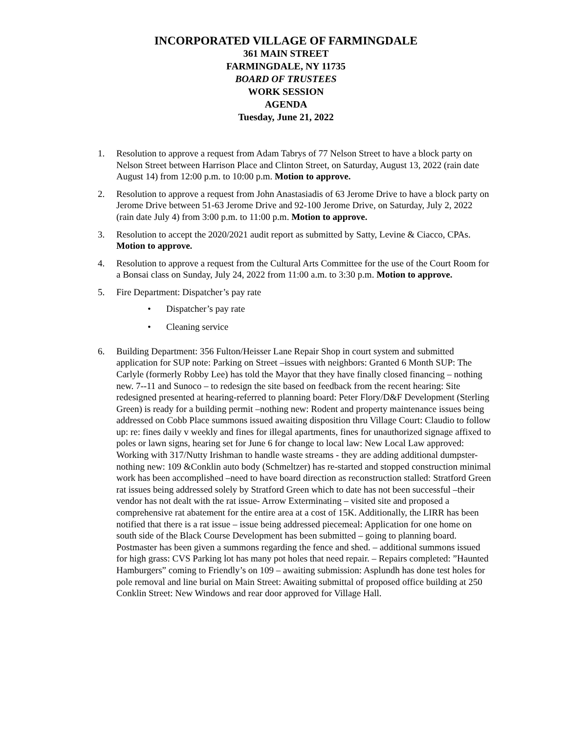INCORPORATED VILLAGE OF FARMINGDALE
361 MAIN STREET
FARMINGDALE, NY 11735
BOARD OF TRUSTEES
WORK SESSION
AGENDA
Tuesday, June 21, 2022
1. Resolution to approve a request from Adam Tabrys of 77 Nelson Street to have a block party on Nelson Street between Harrison Place and Clinton Street, on Saturday, August 13, 2022 (rain date August 14) from 12:00 p.m. to 10:00 p.m. Motion to approve.
2. Resolution to approve a request from John Anastasiadis of 63 Jerome Drive to have a block party on Jerome Drive between 51-63 Jerome Drive and 92-100 Jerome Drive, on Saturday, July 2, 2022 (rain date July 4) from 3:00 p.m. to 11:00 p.m. Motion to approve.
3. Resolution to accept the 2020/2021 audit report as submitted by Satty, Levine & Ciacco, CPAs. Motion to approve.
4. Resolution to approve a request from the Cultural Arts Committee for the use of the Court Room for a Bonsai class on Sunday, July 24, 2022 from 11:00 a.m. to 3:30 p.m. Motion to approve.
5. Fire Department: Dispatcher’s pay rate
• Dispatcher’s pay rate
• Cleaning service
6. Building Department: 356 Fulton/Heisser Lane Repair Shop in court system and submitted application for SUP note: Parking on Street –issues with neighbors: Granted 6 Month SUP: The Carlyle (formerly Robby Lee) has told the Mayor that they have finally closed financing – nothing new. 7--11 and Sunoco – to redesign the site based on feedback from the recent hearing: Site redesigned presented at hearing-referred to planning board: Peter Flory/D&F Development (Sterling Green) is ready for a building permit –nothing new: Rodent and property maintenance issues being addressed on Cobb Place summons issued awaiting disposition thru Village Court: Claudio to follow up: re: fines daily v weekly and fines for illegal apartments, fines for unauthorized signage affixed to poles or lawn signs, hearing set for June 6 for change to local law: New Local Law approved: Working with 317/Nutty Irishman to handle waste streams - they are adding additional dumpster-nothing new: 109 &Conklin auto body (Schmeltzer) has re-started and stopped construction minimal work has been accomplished –need to have board direction as reconstruction stalled: Stratford Green rat issues being addressed solely by Stratford Green which to date has not been successful –their vendor has not dealt with the rat issue- Arrow Exterminating – visited site and proposed a comprehensive rat abatement for the entire area at a cost of 15K. Additionally, the LIRR has been notified that there is a rat issue – issue being addressed piecemeal: Application for one home on south side of the Black Course Development has been submitted – going to planning board. Postmaster has been given a summons regarding the fence and shed. – additional summons issued for high grass: CVS Parking lot has many pot holes that need repair. – Repairs completed: ”Haunted Hamburgers” coming to Friendly’s on 109 – awaiting submission: Asplundh has done test holes for pole removal and line burial on Main Street: Awaiting submittal of proposed office building at 250 Conklin Street: New Windows and rear door approved for Village Hall.